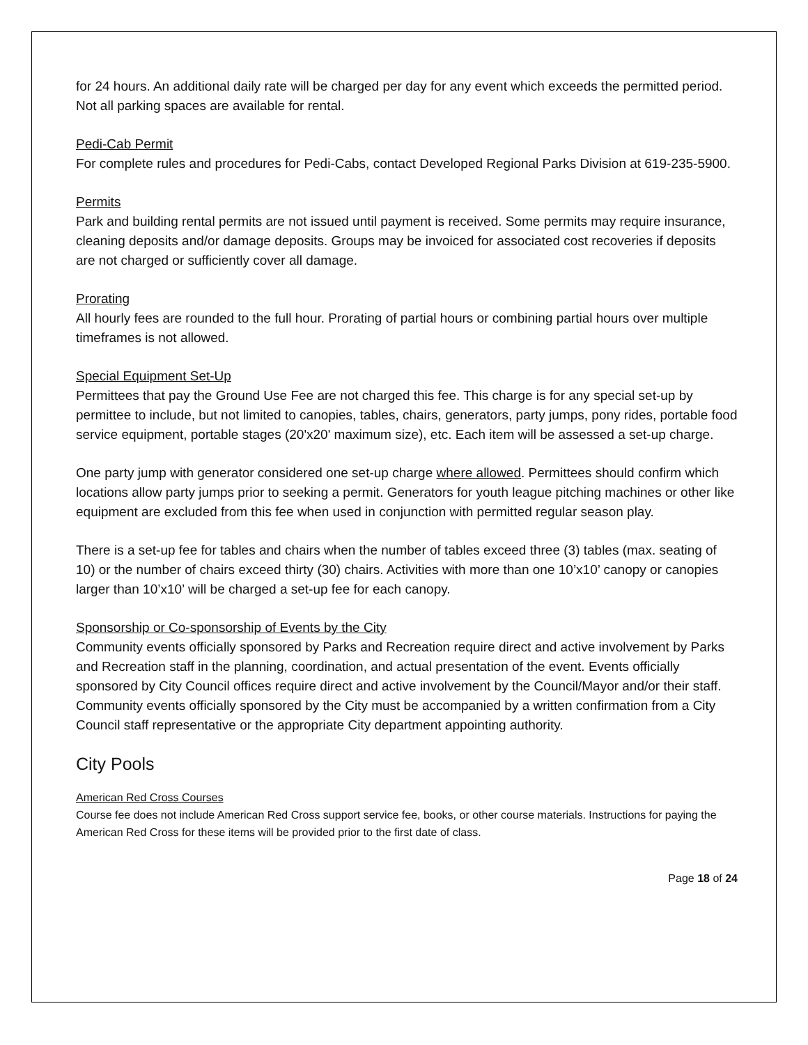for 24 hours. An additional daily rate will be charged per day for any event which exceeds the permitted period. Not all parking spaces are available for rental.
Pedi-Cab Permit
For complete rules and procedures for Pedi-Cabs, contact Developed Regional Parks Division at 619-235-5900.
Permits
Park and building rental permits are not issued until payment is received. Some permits may require insurance, cleaning deposits and/or damage deposits. Groups may be invoiced for associated cost recoveries if deposits are not charged or sufficiently cover all damage.
Prorating
All hourly fees are rounded to the full hour. Prorating of partial hours or combining partial hours over multiple timeframes is not allowed.
Special Equipment Set-Up
Permittees that pay the Ground Use Fee are not charged this fee. This charge is for any special set-up by permittee to include, but not limited to canopies, tables, chairs, generators, party jumps, pony rides, portable food service equipment, portable stages (20'x20' maximum size), etc. Each item will be assessed a set-up charge.
One party jump with generator considered one set-up charge where allowed. Permittees should confirm which locations allow party jumps prior to seeking a permit. Generators for youth league pitching machines or other like equipment are excluded from this fee when used in conjunction with permitted regular season play.
There is a set-up fee for tables and chairs when the number of tables exceed three (3) tables (max. seating of 10) or the number of chairs exceed thirty (30) chairs. Activities with more than one 10’x10’ canopy or canopies larger than 10’x10’ will be charged a set-up fee for each canopy.
Sponsorship or Co-sponsorship of Events by the City
Community events officially sponsored by Parks and Recreation require direct and active involvement by Parks and Recreation staff in the planning, coordination, and actual presentation of the event. Events officially sponsored by City Council offices require direct and active involvement by the Council/Mayor and/or their staff. Community events officially sponsored by the City must be accompanied by a written confirmation from a City Council staff representative or the appropriate City department appointing authority.
City Pools
American Red Cross Courses
Course fee does not include American Red Cross support service fee, books, or other course materials. Instructions for paying the American Red Cross for these items will be provided prior to the first date of class.
Page 18 of 24